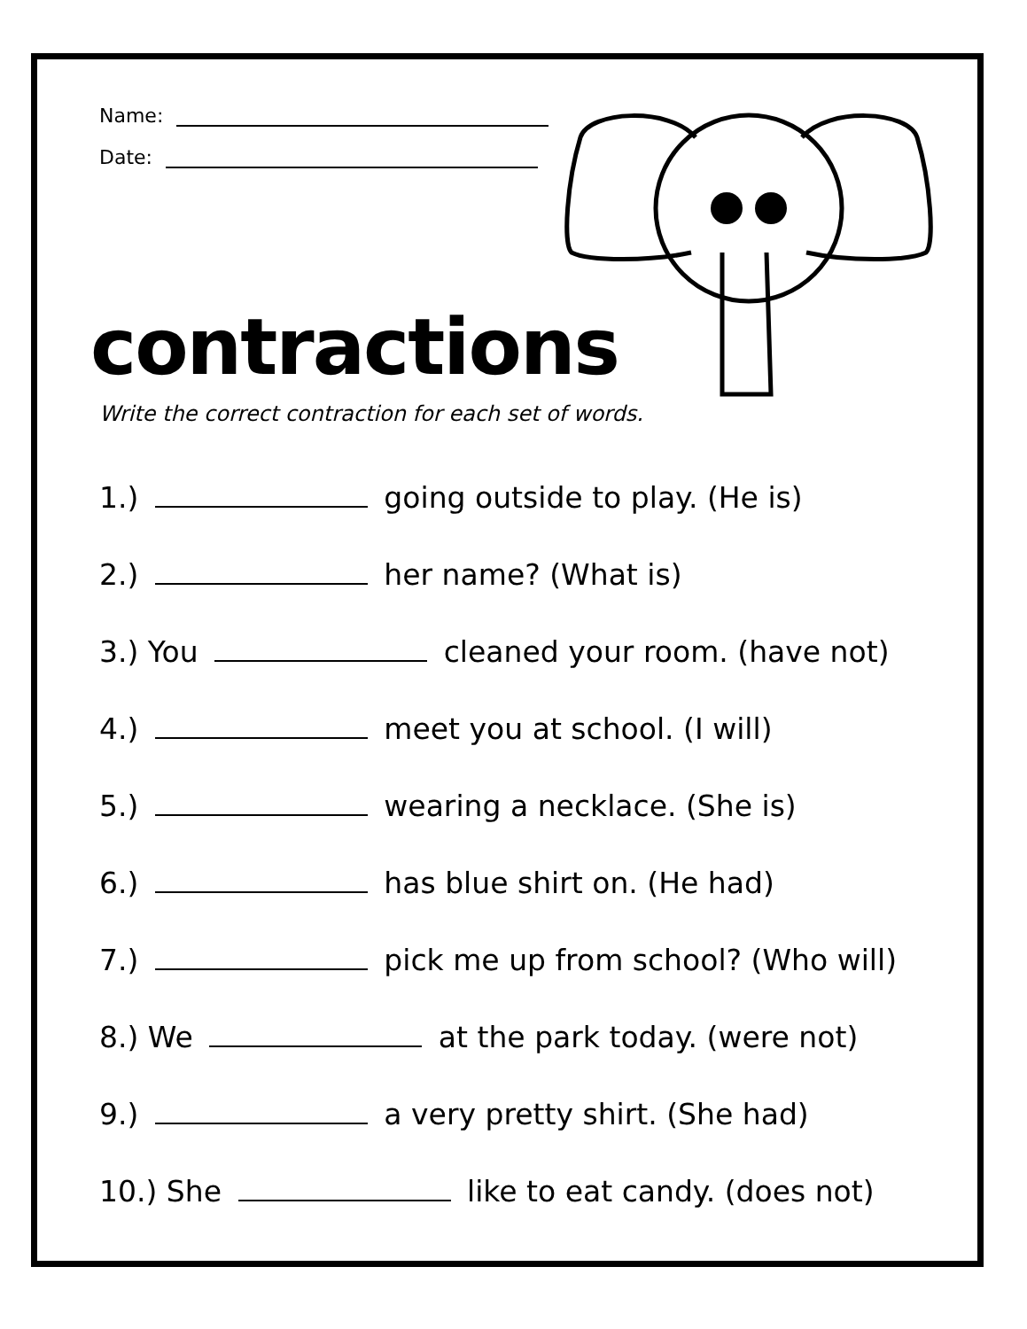Name:
Date:
contractions
Write the correct contraction for each set of words.
1.) going outside to play. (He is)
2.) her name? (What is)
3.) You cleaned your room. (have not)
4.) meet you at school. (I will)
5.) wearing a necklace. (She is)
6.) has blue shirt on. (He had)
7.) pick me up from school? (Who will)
8.) We at the park today. (were not)
9.) a very pretty shirt. (She had)
10.) She like to eat candy. (does not)